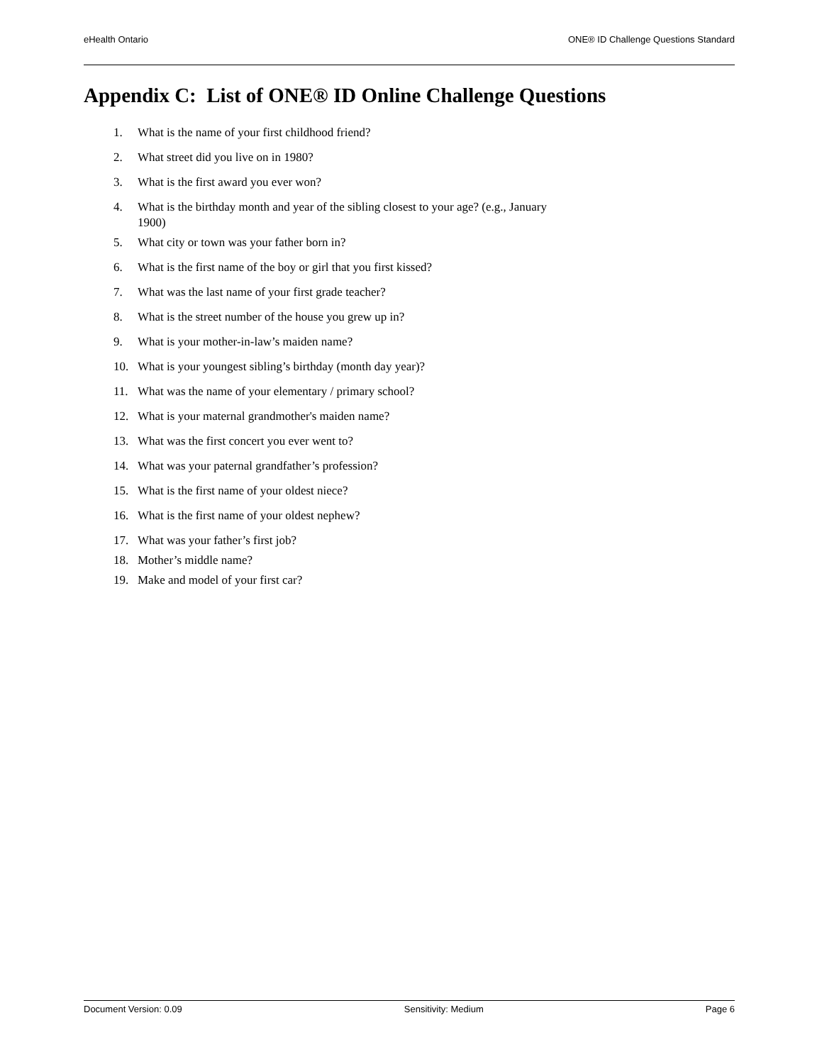eHealth Ontario ONE® ID Challenge Questions Standard
Appendix C: List of ONE® ID Online Challenge Questions
1. What is the name of your first childhood friend?
2. What street did you live on in 1980?
3. What is the first award you ever won?
4. What is the birthday month and year of the sibling closest to your age? (e.g., January 1900)
5. What city or town was your father born in?
6. What is the first name of the boy or girl that you first kissed?
7. What was the last name of your first grade teacher?
8. What is the street number of the house you grew up in?
9. What is your mother-in-law’s maiden name?
10. What is your youngest sibling’s birthday (month day year)?
11. What was the name of your elementary / primary school?
12. What is your maternal grandmother's maiden name?
13. What was the first concert you ever went to?
14. What was your paternal grandfather’s profession?
15. What is the first name of your oldest niece?
16. What is the first name of your oldest nephew?
17. What was your father’s first job?
18. Mother’s middle name?
19. Make and model of your first car?
Document Version: 0.09 Sensitivity: Medium Page 6